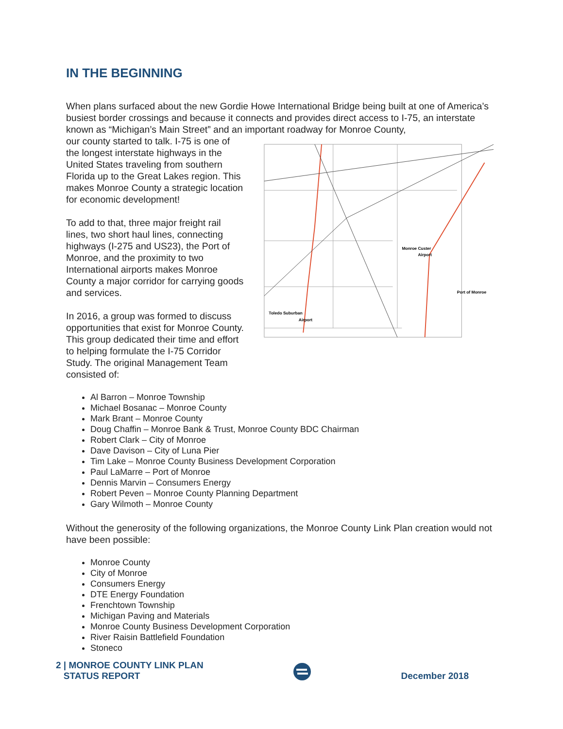IN THE BEGINNING
When plans surfaced about the new Gordie Howe International Bridge being built at one of America’s busiest border crossings and because it connects and provides direct access to I-75, an interstate known as “Michigan’s Main Street” and an important roadway for Monroe County,
our county started to talk. I-75 is one of the longest interstate highways in the United States traveling from southern Florida up to the Great Lakes region. This makes Monroe County a strategic location for economic development!
To add to that, three major freight rail lines, two short haul lines, connecting highways (I-275 and US23), the Port of Monroe, and the proximity to two International airports makes Monroe County a major corridor for carrying goods and services.
In 2016, a group was formed to discuss opportunities that exist for Monroe County. This group dedicated their time and effort to helping formulate the I-75 Corridor Study. The original Management Team consisted of:
Monroe Custer
Airport
Port of Monroe
Toledo Suburban
Airport
Al Barron – Monroe Township
Michael Bosanac – Monroe County
Mark Brant – Monroe County
Doug Chaffin – Monroe Bank & Trust, Monroe County BDC Chairman
Robert Clark – City of Monroe
Dave Davison – City of Luna Pier
Tim Lake – Monroe County Business Development Corporation
Paul LaMarre – Port of Monroe
Dennis Marvin – Consumers Energy
Robert Peven – Monroe County Planning Department
Gary Wilmoth – Monroe County
Without the generosity of the following organizations, the Monroe County Link Plan creation would not have been possible:
Monroe County
City of Monroe
Consumers Energy
DTE Energy Foundation
Frenchtown Township
Michigan Paving and Materials
Monroe County Business Development Corporation
River Raisin Battlefield Foundation
Stoneco
2 | MONROE COUNTY LINK PLAN
STATUS REPORT
December 2018